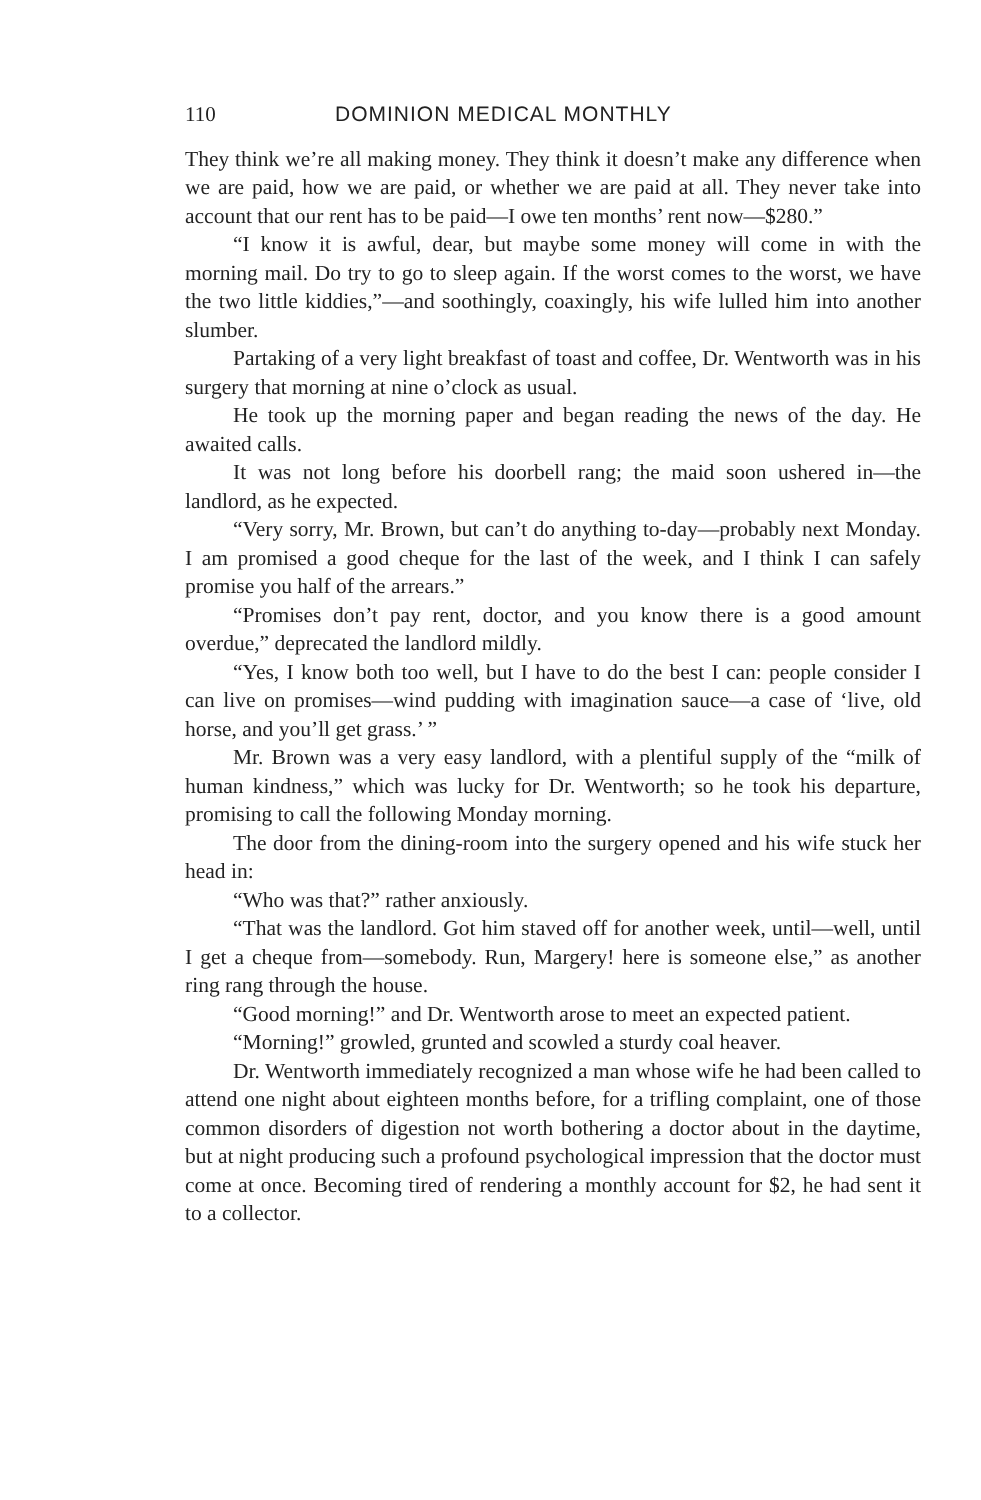110 DOMINION MEDICAL MONTHLY
They think we’re all making money. They think it doesn’t make any difference when we are paid, how we are paid, or whether we are paid at all. They never take into account that our rent has to be paid—I owe ten months’ rent now—$280.”
“I know it is awful, dear, but maybe some money will come in with the morning mail. Do try to go to sleep again. If the worst comes to the worst, we have the two little kiddies,”—and soothingly, coaxingly, his wife lulled him into another slumber.
Partaking of a very light breakfast of toast and coffee, Dr. Wentworth was in his surgery that morning at nine o’clock as usual.
He took up the morning paper and began reading the news of the day. He awaited calls.
It was not long before his doorbell rang; the maid soon ushered in—the landlord, as he expected.
“Very sorry, Mr. Brown, but can’t do anything to-day—probably next Monday. I am promised a good cheque for the last of the week, and I think I can safely promise you half of the arrears.”
“Promises don’t pay rent, doctor, and you know there is a good amount overdue,” deprecated the landlord mildly.
“Yes, I know both too well, but I have to do the best I can: people consider I can live on promises—wind pudding with imagination sauce—a case of ‘live, old horse, and you’ll get grass.’ ”
Mr. Brown was a very easy landlord, with a plentiful supply of the “milk of human kindness,” which was lucky for Dr. Wentworth; so he took his departure, promising to call the following Monday morning.
The door from the dining-room into the surgery opened and his wife stuck her head in:
“Who was that?” rather anxiously.
“That was the landlord. Got him staved off for another week, until—well, until I get a cheque from—somebody. Run, Margery! here is someone else,” as another ring rang through the house.
“Good morning!” and Dr. Wentworth arose to meet an expected patient.
“Morning!” growled, grunted and scowled a sturdy coal heaver.
Dr. Wentworth immediately recognized a man whose wife he had been called to attend one night about eighteen months before, for a trifling complaint, one of those common disorders of digestion not worth bothering a doctor about in the daytime, but at night producing such a profound psychological impression that the doctor must come at once. Becoming tired of rendering a monthly account for $2, he had sent it to a collector.